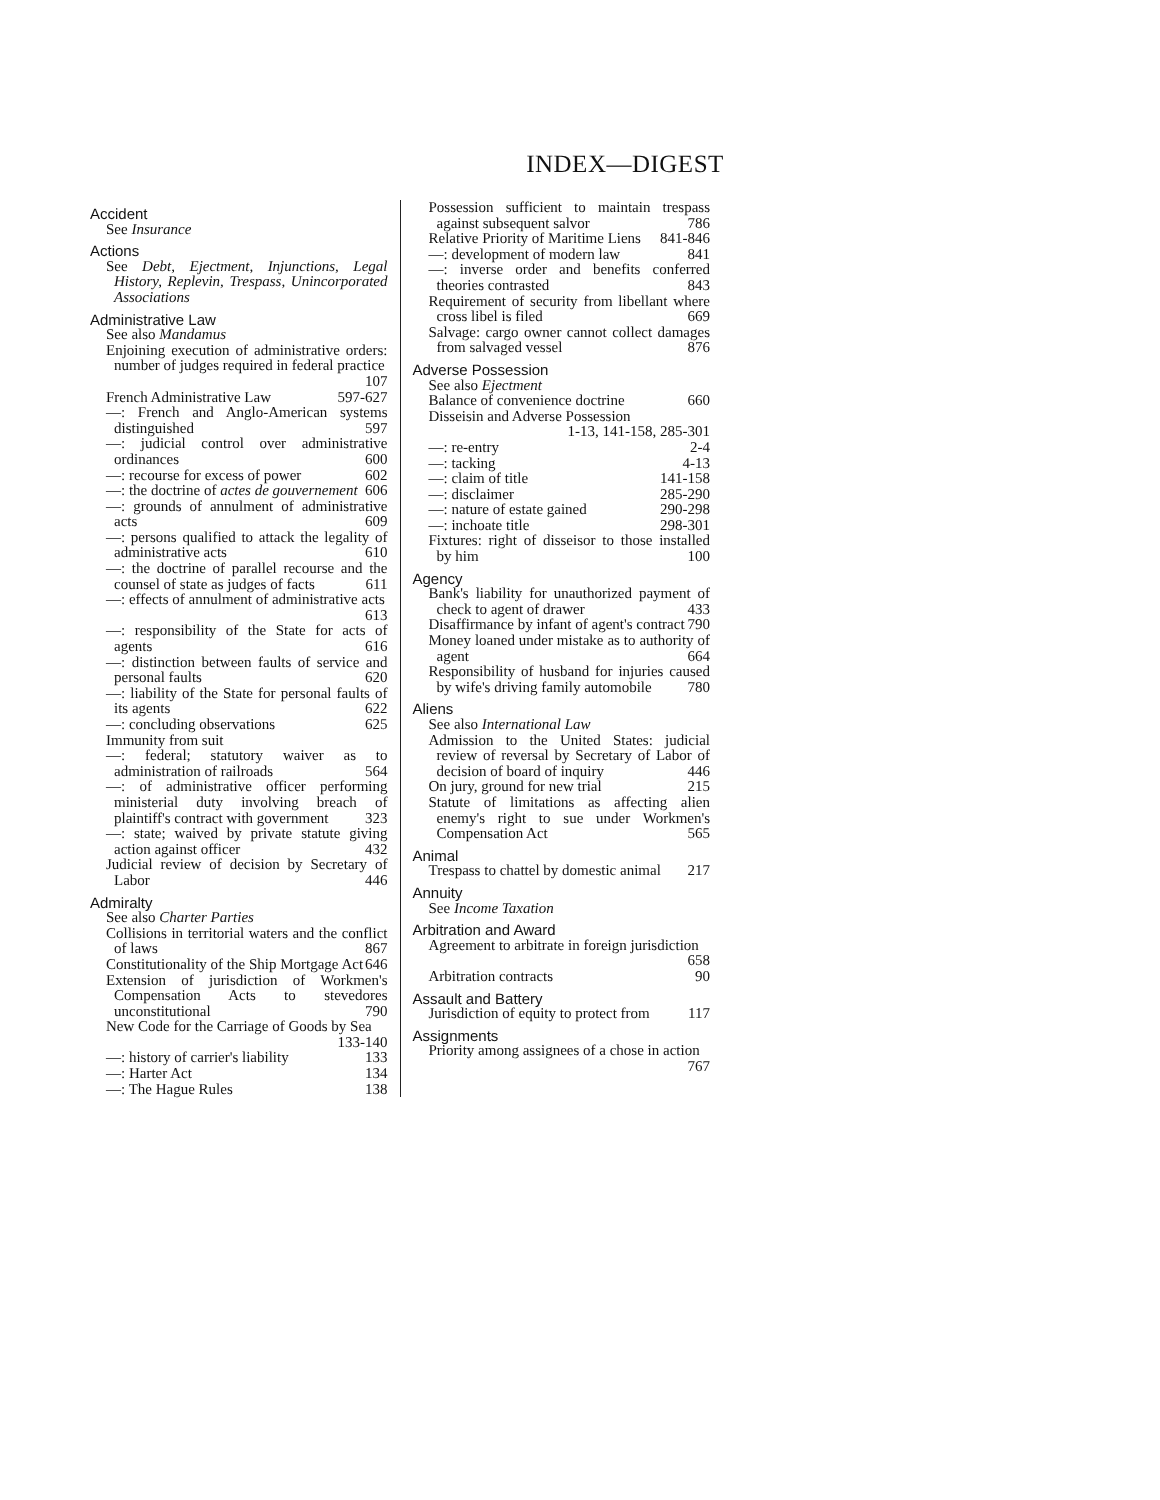INDEX—DIGEST
Accident
See Insurance
Actions
See Debt, Ejectment, Injunctions, Legal History, Replevin, Trespass, Unincorporated Associations
Administrative Law
See also Mandamus
Enjoining execution of administrative orders: number of judges required in federal practice 107
French Administrative Law 597-627
—: French and Anglo-American systems distinguished 597
—: judicial control over administrative ordinances 600
—: recourse for excess of power 602
—: the doctrine of actes de gouvernement 606
—: grounds of annulment of administrative acts 609
—: persons qualified to attack the legality of administrative acts 610
—: the doctrine of parallel recourse and the counsel of state as judges of facts 611
—: effects of annulment of administrative acts 613
—: responsibility of the State for acts of agents 616
—: distinction between faults of service and personal faults 620
—: liability of the State for personal faults of its agents 622
—: concluding observations 625
Immunity from suit
—: federal; statutory waiver as to administration of railroads 564
—: of administrative officer performing ministerial duty involving breach of plaintiff's contract with government 323
—: state; waived by private statute giving action against officer 432
Judicial review of decision by Secretary of Labor 446
Admiralty
See also Charter Parties
Collisions in territorial waters and the conflict of laws 867
Constitutionality of the Ship Mortgage Act 646
Extension of jurisdiction of Workmen's Compensation Acts to stevedores unconstitutional 790
New Code for the Carriage of Goods by Sea 133-140
—: history of carrier's liability 133
—: Harter Act 134
—: The Hague Rules 138
Possession sufficient to maintain trespass against subsequent salvor 786
Relative Priority of Maritime Liens 841-846
—: development of modern law 841
—: inverse order and benefits conferred theories contrasted 843
Requirement of security from libellant where cross libel is filed 669
Salvage: cargo owner cannot collect damages from salvaged vessel 876
Adverse Possession
See also Ejectment
Balance of convenience doctrine 660
Disseisin and Adverse Possession 1-13, 141-158, 285-301
—: re-entry 2-4
—: tacking 4-13
—: claim of title 141-158
—: disclaimer 285-290
—: nature of estate gained 290-298
—: inchoate title 298-301
Fixtures: right of disseisor to those installed by him 100
Agency
Bank's liability for unauthorized payment of check to agent of drawer 433
Disaffirmance by infant of agent's contract 790
Money loaned under mistake as to authority of agent 664
Responsibility of husband for injuries caused by wife's driving family automobile 780
Aliens
See also International Law
Admission to the United States: judicial review of reversal by Secretary of Labor of decision of board of inquiry 446
On jury, ground for new trial 215
Statute of limitations as affecting alien enemy's right to sue under Workmen's Compensation Act 565
Animal
Trespass to chattel by domestic animal 217
Annuity
See Income Taxation
Arbitration and Award
Agreement to arbitrate in foreign jurisdiction 658
Arbitration contracts 90
Assault and Battery
Jurisdiction of equity to protect from 117
Assignments
Priority among assignees of a chose in action 767